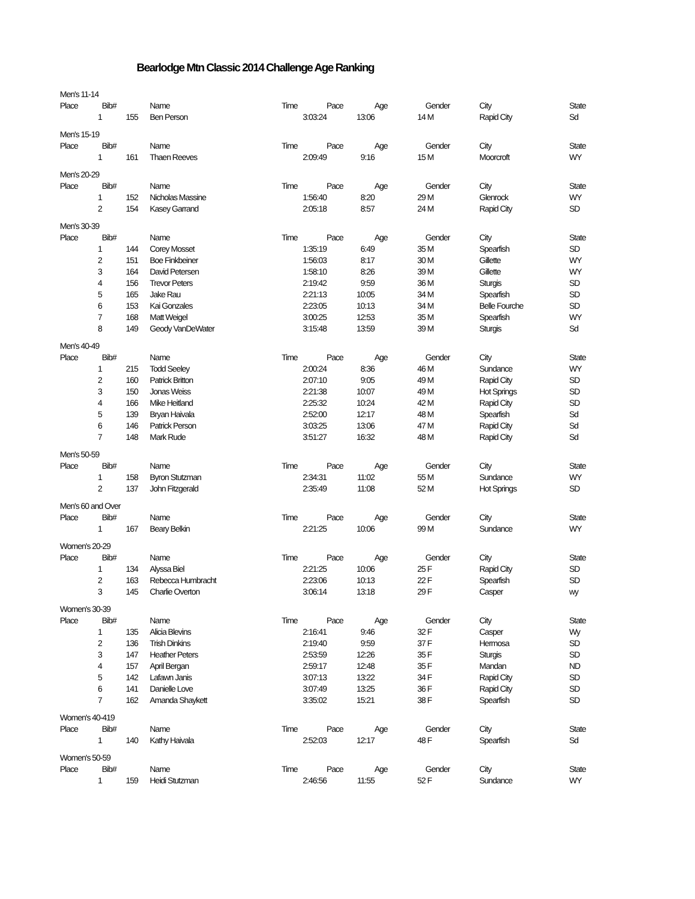Bearlodge Mtn Classic 2014 Challenge Age Ranking
Men's 11-14
| Place | Bib# | | Name | Time | Pace | Age | Gender | City | State |
| --- | --- | --- | --- | --- | --- | --- | --- | --- | --- |
| 1 | | 155 | Ben Person | 3:03:24 | 13:06 | 14 | M | Rapid City | Sd |
Men's 15-19
| Place | Bib# | | Name | Time | Pace | Age | Gender | City | State |
| --- | --- | --- | --- | --- | --- | --- | --- | --- | --- |
| 1 | | 161 | Thaen Reeves | 2:09:49 | 9:16 | 15 | M | Moorcroft | WY |
Men's 20-29
| Place | Bib# | | Name | Time | Pace | Age | Gender | City | State |
| --- | --- | --- | --- | --- | --- | --- | --- | --- | --- |
| 1 | | 152 | Nicholas Massine | 1:56:40 | 8:20 | 29 | M | Glenrock | WY |
| 2 | | 154 | Kasey Garrand | 2:05:18 | 8:57 | 24 | M | Rapid City | SD |
Men's 30-39
| Place | Bib# | | Name | Time | Pace | Age | Gender | City | State |
| --- | --- | --- | --- | --- | --- | --- | --- | --- | --- |
| 1 | | 144 | Corey Mosset | 1:35:19 | 6:49 | 35 | M | Spearfish | SD |
| 2 | | 151 | Boe Finkbeiner | 1:56:03 | 8:17 | 30 | M | Gillette | WY |
| 3 | | 164 | David Petersen | 1:58:10 | 8:26 | 39 | M | Gillette | WY |
| 4 | | 156 | Trevor Peters | 2:19:42 | 9:59 | 36 | M | Sturgis | SD |
| 5 | | 165 | Jake Rau | 2:21:13 | 10:05 | 34 | M | Spearfish | SD |
| 6 | | 153 | Kai Gonzales | 2:23:05 | 10:13 | 34 | M | Belle Fourche | SD |
| 7 | | 168 | Matt Weigel | 3:00:25 | 12:53 | 35 | M | Spearfish | WY |
| 8 | | 149 | Geody VanDeWater | 3:15:48 | 13:59 | 39 | M | Sturgis | Sd |
Men's 40-49
| Place | Bib# | | Name | Time | Pace | Age | Gender | City | State |
| --- | --- | --- | --- | --- | --- | --- | --- | --- | --- |
| 1 | | 215 | Todd Seeley | 2:00:24 | 8:36 | 46 | M | Sundance | WY |
| 2 | | 160 | Patrick Britton | 2:07:10 | 9:05 | 49 | M | Rapid City | SD |
| 3 | | 150 | Jonas Weiss | 2:21:38 | 10:07 | 49 | M | Hot Springs | SD |
| 4 | | 166 | Mike Heitland | 2:25:32 | 10:24 | 42 | M | Rapid City | SD |
| 5 | | 139 | Bryan Haivala | 2:52:00 | 12:17 | 48 | M | Spearfish | Sd |
| 6 | | 146 | Patrick Person | 3:03:25 | 13:06 | 47 | M | Rapid City | Sd |
| 7 | | 148 | Mark Rude | 3:51:27 | 16:32 | 48 | M | Rapid City | Sd |
Men's 50-59
| Place | Bib# | | Name | Time | Pace | Age | Gender | City | State |
| --- | --- | --- | --- | --- | --- | --- | --- | --- | --- |
| 1 | | 158 | Byron Stutzman | 2:34:31 | 11:02 | 55 | M | Sundance | WY |
| 2 | | 137 | John Fitzgerald | 2:35:49 | 11:08 | 52 | M | Hot Springs | SD |
Men's 60 and Over
| Place | Bib# | | Name | Time | Pace | Age | Gender | City | State |
| --- | --- | --- | --- | --- | --- | --- | --- | --- | --- |
| 1 | | 167 | Beary Belkin | 2:21:25 | 10:06 | 99 | M | Sundance | WY |
Women's 20-29
| Place | Bib# | | Name | Time | Pace | Age | Gender | City | State |
| --- | --- | --- | --- | --- | --- | --- | --- | --- | --- |
| 1 | | 134 | Alyssa Biel | 2:21:25 | 10:06 | 25 | F | Rapid City | SD |
| 2 | | 163 | Rebecca Humbracht | 2:23:06 | 10:13 | 22 | F | Spearfish | SD |
| 3 | | 145 | Charlie Overton | 3:06:14 | 13:18 | 29 | F | Casper | wy |
Women's 30-39
| Place | Bib# | | Name | Time | Pace | Age | Gender | City | State |
| --- | --- | --- | --- | --- | --- | --- | --- | --- | --- |
| 1 | | 135 | Alicia Blevins | 2:16:41 | 9:46 | 32 | F | Casper | Wy |
| 2 | | 136 | Trish Dinkins | 2:19:40 | 9:59 | 37 | F | Hermosa | SD |
| 3 | | 147 | Heather Peters | 2:53:59 | 12:26 | 35 | F | Sturgis | SD |
| 4 | | 157 | April Bergan | 2:59:17 | 12:48 | 35 | F | Mandan | ND |
| 5 | | 142 | Lafawn Janis | 3:07:13 | 13:22 | 34 | F | Rapid City | SD |
| 6 | | 141 | Danielle Love | 3:07:49 | 13:25 | 36 | F | Rapid City | SD |
| 7 | | 162 | Amanda Shaykett | 3:35:02 | 15:21 | 38 | F | Spearfish | SD |
Women's 40-419
| Place | Bib# | | Name | Time | Pace | Age | Gender | City | State |
| --- | --- | --- | --- | --- | --- | --- | --- | --- | --- |
| 1 | | 140 | Kathy Haivala | 2:52:03 | 12:17 | 48 | F | Spearfish | Sd |
Women's 50-59
| Place | Bib# | | Name | Time | Pace | Age | Gender | City | State |
| --- | --- | --- | --- | --- | --- | --- | --- | --- | --- |
| 1 | | 159 | Heidi Stutzman | 2:46:56 | 11:55 | 52 | F | Sundance | WY |